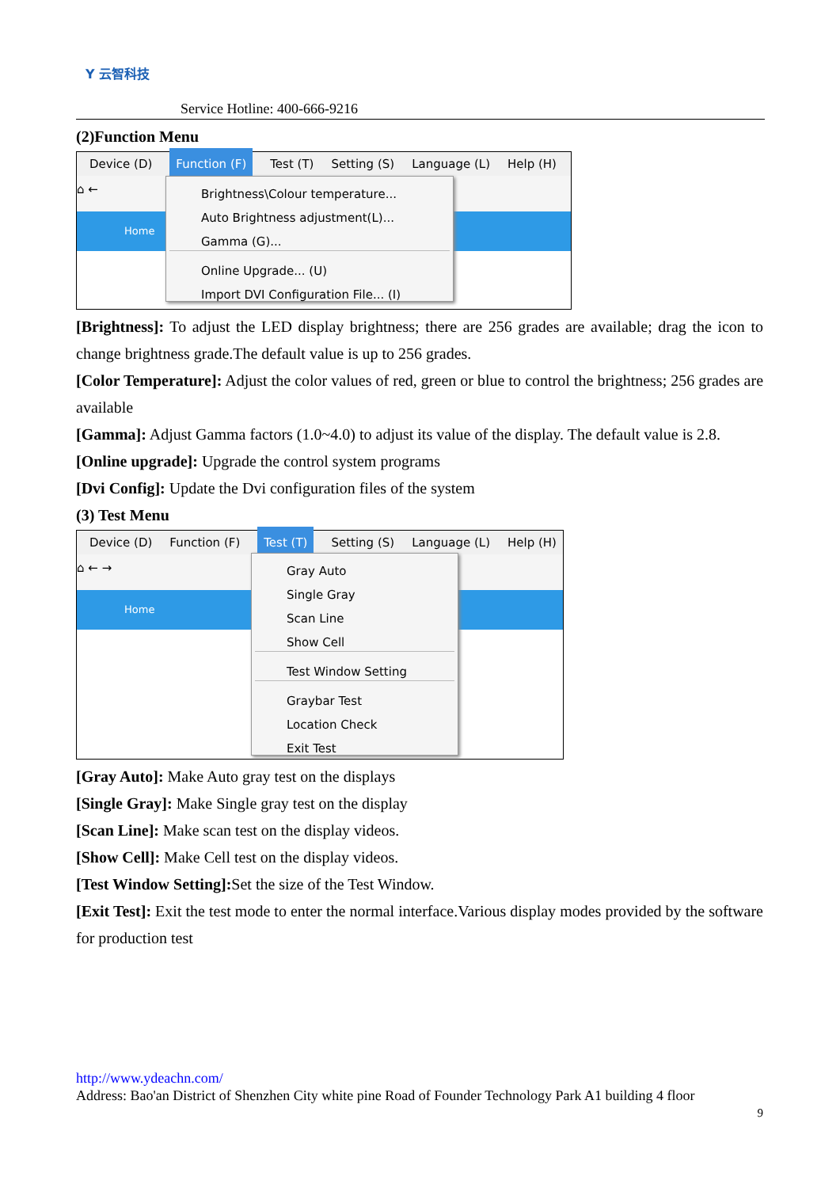Y 云智科技
Service Hotline: 400-666-9216
(2)Function Menu
Device (D) Function (F) Test (T) Setting (S) Language (L) Help (H)
⌂ ←
Home
Brightness\Colour temperature...
Auto Brightness adjustment(L)...
Gamma (G)...
Online Upgrade... (U)
Import DVI Configuration File... (I)
[Brightness]: To adjust the LED display brightness; there are 256 grades are available; drag the icon to change brightness grade.The default value is up to 256 grades.
[Color Temperature]: Adjust the color values of red, green or blue to control the brightness; 256 grades are available
[Gamma]: Adjust Gamma factors (1.0~4.0) to adjust its value of the display. The default value is 2.8.
[Online upgrade]: Upgrade the control system programs
[Dvi Config]: Update the Dvi configuration files of the system
(3) Test Menu
Device (D) Function (F) Test (T) Setting (S) Language (L) Help (H)
⌂ ← →
Home
Gray Auto
Single Gray
Scan Line
Show Cell
Test Window Setting
Graybar Test
Location Check
Exit Test
[Gray Auto]: Make Auto gray test on the displays
[Single Gray]: Make Single gray test on the display
[Scan Line]: Make scan test on the display videos.
[Show Cell]: Make Cell test on the display videos.
[Test Window Setting]: Set the size of the Test Window.
[Exit Test]: Exit the test mode to enter the normal interface.Various display modes provided by the software for production test
http://www.ydeachn.com/
Address: Bao'an District of Shenzhen City white pine Road of Founder Technology Park A1 building 4 floor
9